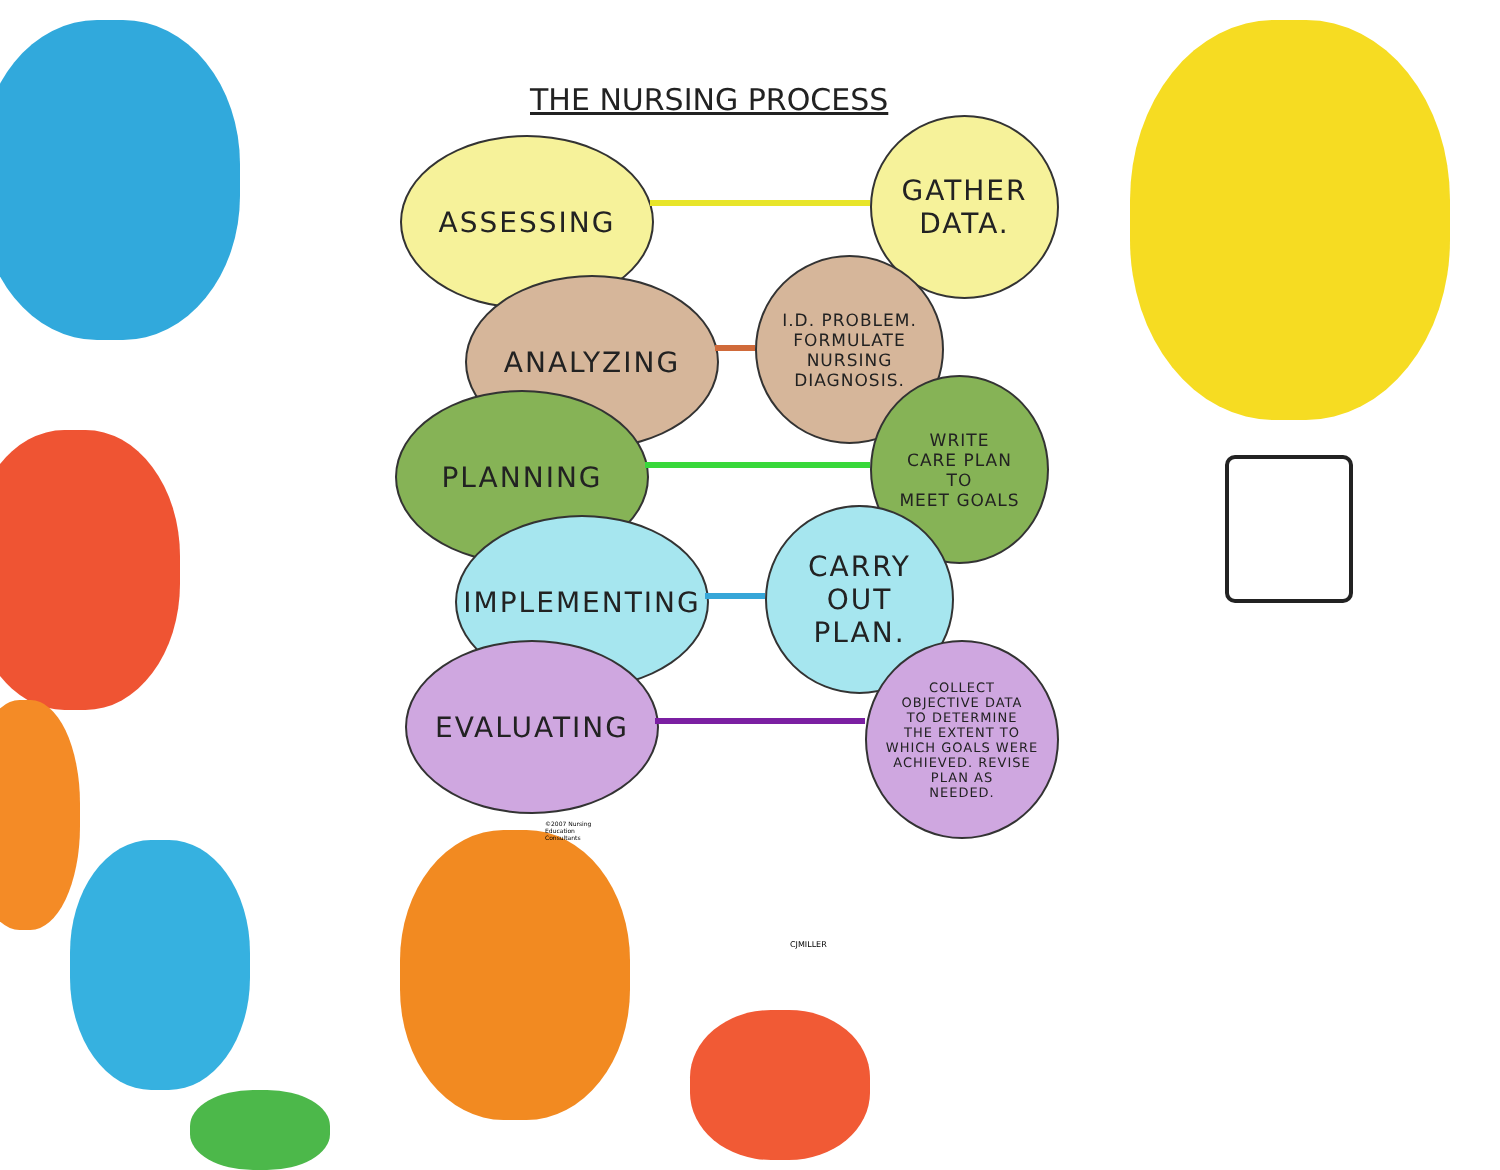THE NURSING PROCESS
ASSESSING
GATHER
DATA.
ANALYZING
I.D. PROBLEM.
FORMULATE
NURSING
DIAGNOSIS.
PLANNING
WRITE
CARE PLAN
TO
MEET GOALS
IMPLEMENTING
CARRY
OUT
PLAN.
EVALUATING
COLLECT
OBJECTIVE DATA
TO DETERMINE
THE EXTENT TO
WHICH GOALS WERE
ACHIEVED. REVISE
PLAN AS
NEEDED.
©2007 Nursing Education Consultants
CJMILLER